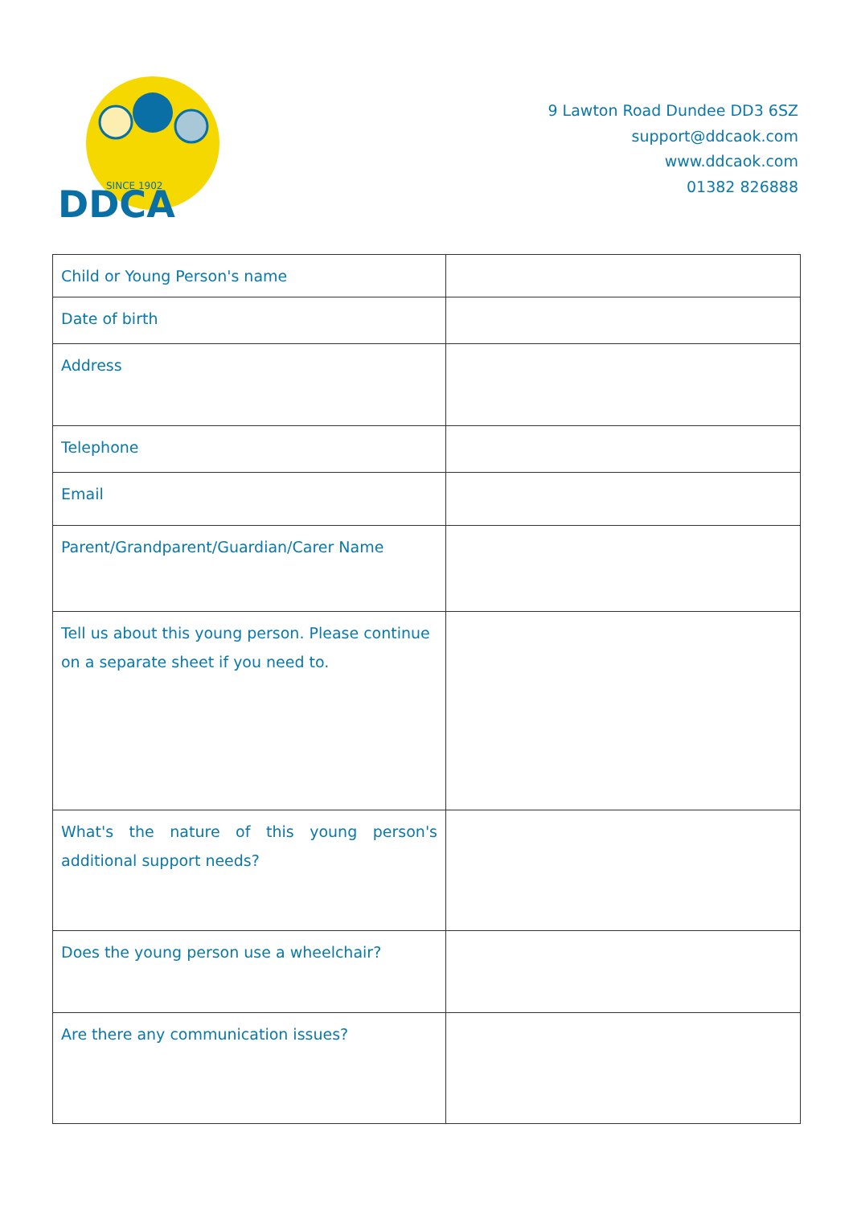DDCA
SINCE 1902
9 Lawton Road Dundee DD3 6SZ
support@ddcaok.com
www.ddcaok.com
01382 826888
| Child or Young Person's name | |
| Date of birth | |
| Address | |
| Telephone | |
| Email | |
| Parent/Grandparent/Guardian/Carer Name | |
| Tell us about this young person. Please continue on a separate sheet if you need to. | |
| What's the nature of this young person's additional support needs? | |
| Does the young person use a wheelchair? | |
| Are there any communication issues? | |